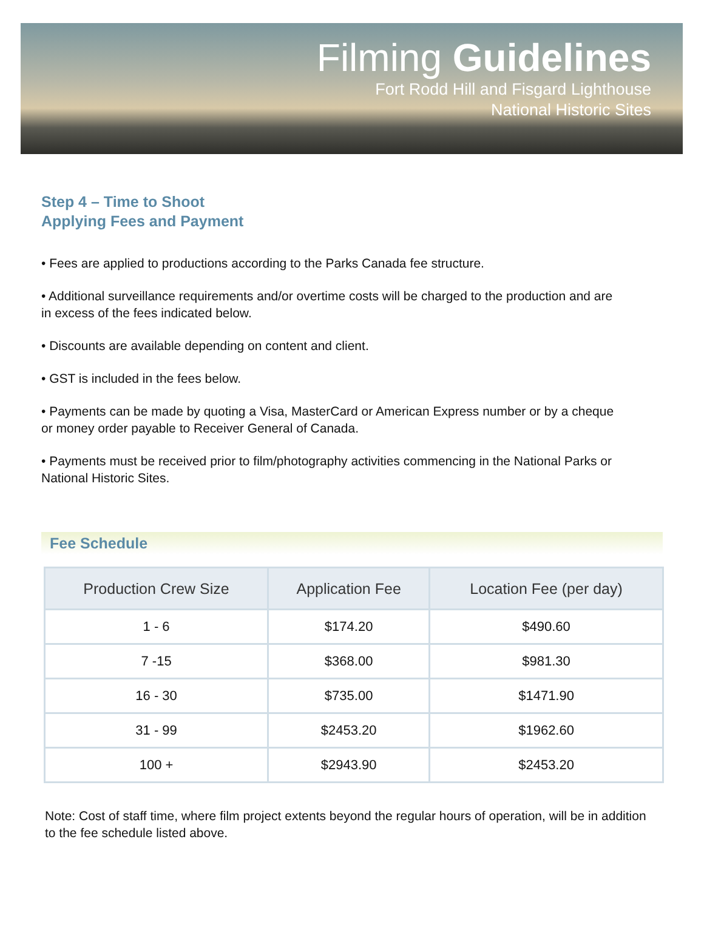Filming Guidelines
Fort Rodd Hill and Fisgard Lighthouse
National Historic Sites
Step 4 – Time to Shoot
Applying Fees and Payment
• Fees are applied to productions according to the Parks Canada fee structure.
• Additional surveillance requirements and/or overtime costs will be charged to the production and are in excess of the fees indicated below.
• Discounts are available depending on content and client.
• GST is included in the fees below.
• Payments can be made by quoting a Visa, MasterCard or American Express number or by a cheque or money order payable to Receiver General of Canada.
• Payments must be received prior to film/photography activities commencing in the National Parks or National Historic Sites.
Fee Schedule
| Production Crew Size | Application Fee | Location Fee (per day) |
| --- | --- | --- |
| 1 - 6 | $174.20 | $490.60 |
| 7 -15 | $368.00 | $981.30 |
| 16 - 30 | $735.00 | $1471.90 |
| 31 - 99 | $2453.20 | $1962.60 |
| 100 + | $2943.90 | $2453.20 |
Note: Cost of staff time, where film project extents beyond the regular hours of operation, will be in addition to the fee schedule listed above.